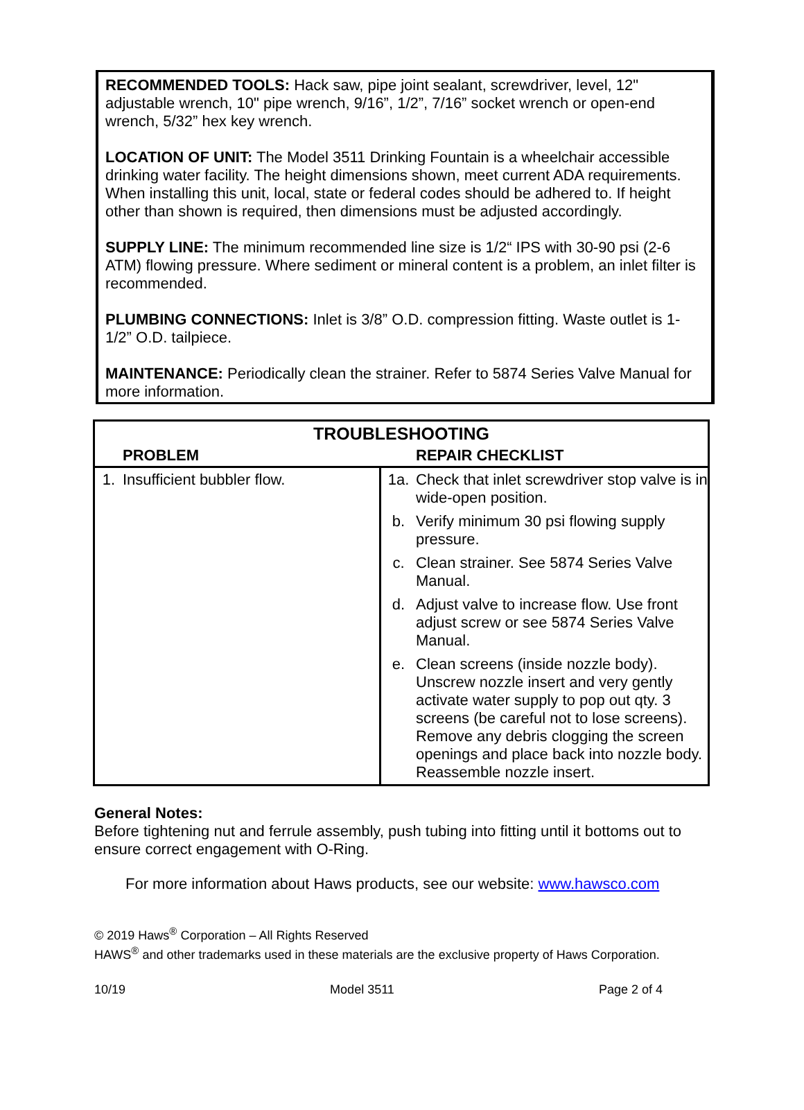RECOMMENDED TOOLS: Hack saw, pipe joint sealant, screwdriver, level, 12" adjustable wrench, 10" pipe wrench, 9/16”, 1/2”, 7/16” socket wrench or open-end wrench, 5/32” hex key wrench.
LOCATION OF UNIT: The Model 3511 Drinking Fountain is a wheelchair accessible drinking water facility. The height dimensions shown, meet current ADA requirements. When installing this unit, local, state or federal codes should be adhered to. If height other than shown is required, then dimensions must be adjusted accordingly.
SUPPLY LINE: The minimum recommended line size is 1/2“ IPS with 30-90 psi (2-6 ATM) flowing pressure. Where sediment or mineral content is a problem, an inlet filter is recommended.
PLUMBING CONNECTIONS: Inlet is 3/8” O.D. compression fitting. Waste outlet is 1-1/2” O.D. tailpiece.
MAINTENANCE: Periodically clean the strainer. Refer to 5874 Series Valve Manual for more information.
| TROUBLESHOOTING | | | |
| --- | --- | --- | --- |
| | PROBLEM | | REPAIR CHECKLIST |
| 1. | Insufficient bubbler flow. | 1a. | Check that inlet screwdriver stop valve is in wide-open position. |
| | | b. | Verify minimum 30 psi flowing supply pressure. |
| | | c. | Clean strainer. See 5874 Series Valve Manual. |
| | | d. | Adjust valve to increase flow. Use front adjust screw or see 5874 Series Valve Manual. |
| | | e. | Clean screens (inside nozzle body). Unscrew nozzle insert and very gently activate water supply to pop out qty. 3 screens (be careful not to lose screens). Remove any debris clogging the screen openings and place back into nozzle body. Reassemble nozzle insert. |
General Notes:
Before tightening nut and ferrule assembly, push tubing into fitting until it bottoms out to ensure correct engagement with O-Ring.
For more information about Haws products, see our website: www.hawsco.com
© 2019 Haws<sup>®</sup> Corporation – All Rights Reserved
HAWS<sup>®</sup> and other trademarks used in these materials are the exclusive property of Haws Corporation.
10/19 Model 3511 Page 2 of 4